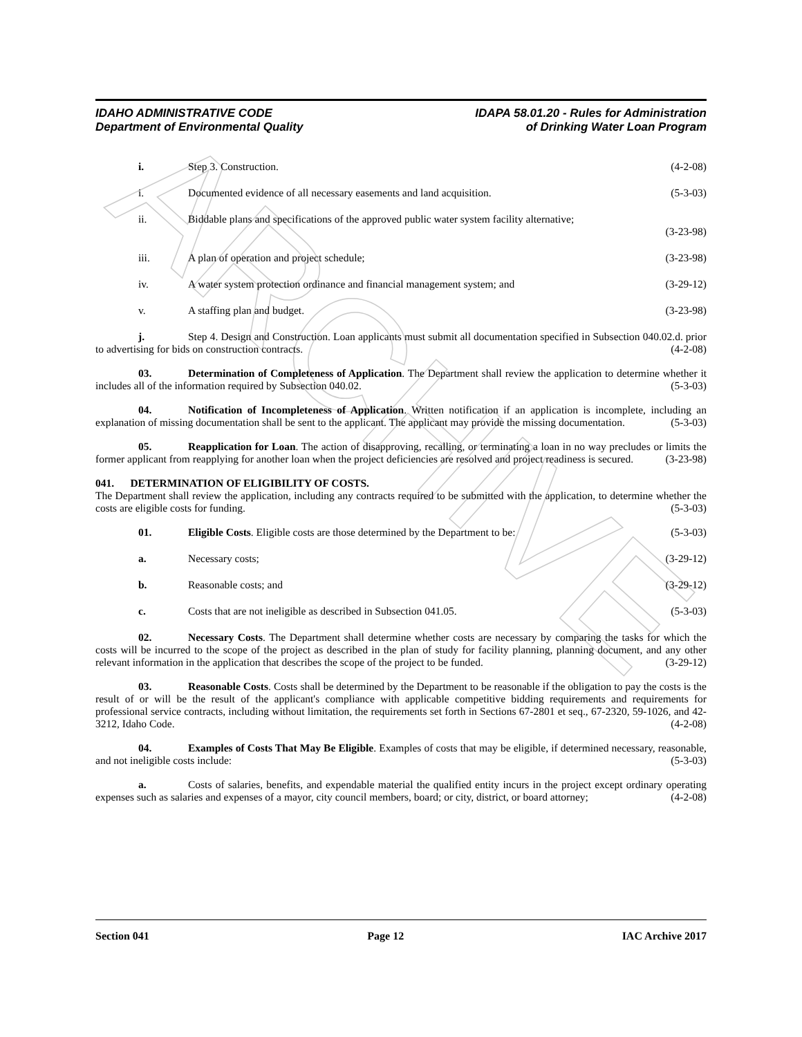ARCHIVE
IDAHO ADMINISTRATIVE CODE
Department of Environmental Quality
IDAPA 58.01.20 - Rules for Administration
of Drinking Water Loan Program
i. Step 3. Construction. (4-2-08)
i. Documented evidence of all necessary easements and land acquisition. (5-3-03)
ii. Biddable plans and specifications of the approved public water system facility alternative;
(3-23-98)
iii. A plan of operation and project schedule; (3-23-98)
iv. A water system protection ordinance and financial management system; and (3-29-12)
v. A staffing plan and budget. (3-23-98)
j. Step 4. Design and Construction. Loan applicants must submit all documentation specified in Subsection 040.02.d. prior to advertising for bids on construction contracts. (4-2-08)
03. Determination of Completeness of Application. The Department shall review the application to determine whether it includes all of the information required by Subsection 040.02. (5-3-03)
04. Notification of Incompleteness of Application. Written notification if an application is incomplete, including an explanation of missing documentation shall be sent to the applicant. The applicant may provide the missing documentation. (5-3-03)
05. Reapplication for Loan. The action of disapproving, recalling, or terminating a loan in no way precludes or limits the former applicant from reapplying for another loan when the project deficiencies are resolved and project readiness is secured. (3-23-98)
041. DETERMINATION OF ELIGIBILITY OF COSTS.
The Department shall review the application, including any contracts required to be submitted with the application, to determine whether the costs are eligible costs for funding. (5-3-03)
01. Eligible Costs. Eligible costs are those determined by the Department to be: (5-3-03)
a. Necessary costs; (3-29-12)
b. Reasonable costs; and (3-29-12)
c. Costs that are not ineligible as described in Subsection 041.05. (5-3-03)
02. Necessary Costs. The Department shall determine whether costs are necessary by comparing the tasks for which the costs will be incurred to the scope of the project as described in the plan of study for facility planning, planning document, and any other relevant information in the application that describes the scope of the project to be funded. (3-29-12)
03. Reasonable Costs. Costs shall be determined by the Department to be reasonable if the obligation to pay the costs is the result of or will be the result of the applicant's compliance with applicable competitive bidding requirements and requirements for professional service contracts, including without limitation, the requirements set forth in Sections 67-2801 et seq., 67-2320, 59-1026, and 42-3212, Idaho Code. (4-2-08)
04. Examples of Costs That May Be Eligible. Examples of costs that may be eligible, if determined necessary, reasonable, and not ineligible costs include: (5-3-03)
a. Costs of salaries, benefits, and expendable material the qualified entity incurs in the project except ordinary operating expenses such as salaries and expenses of a mayor, city council members, board; or city, district, or board attorney; (4-2-08)
Section 041 Page 12 IAC Archive 2017